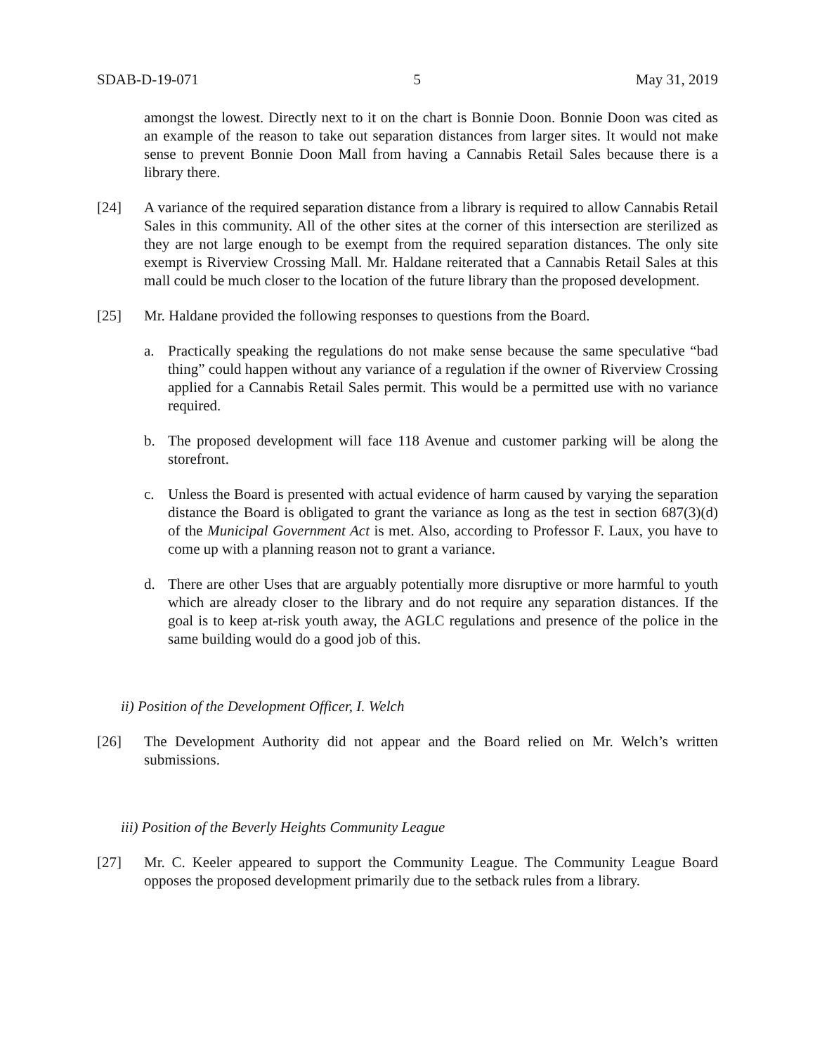SDAB-D-19-071 5 May 31, 2019
amongst the lowest. Directly next to it on the chart is Bonnie Doon. Bonnie Doon was cited as an example of the reason to take out separation distances from larger sites. It would not make sense to prevent Bonnie Doon Mall from having a Cannabis Retail Sales because there is a library there.
[24] A variance of the required separation distance from a library is required to allow Cannabis Retail Sales in this community. All of the other sites at the corner of this intersection are sterilized as they are not large enough to be exempt from the required separation distances. The only site exempt is Riverview Crossing Mall. Mr. Haldane reiterated that a Cannabis Retail Sales at this mall could be much closer to the location of the future library than the proposed development.
[25] Mr. Haldane provided the following responses to questions from the Board.
a. Practically speaking the regulations do not make sense because the same speculative “bad thing” could happen without any variance of a regulation if the owner of Riverview Crossing applied for a Cannabis Retail Sales permit. This would be a permitted use with no variance required.
b. The proposed development will face 118 Avenue and customer parking will be along the storefront.
c. Unless the Board is presented with actual evidence of harm caused by varying the separation distance the Board is obligated to grant the variance as long as the test in section 687(3)(d) of the Municipal Government Act is met. Also, according to Professor F. Laux, you have to come up with a planning reason not to grant a variance.
d. There are other Uses that are arguably potentially more disruptive or more harmful to youth which are already closer to the library and do not require any separation distances. If the goal is to keep at-risk youth away, the AGLC regulations and presence of the police in the same building would do a good job of this.
ii) Position of the Development Officer, I. Welch
[26] The Development Authority did not appear and the Board relied on Mr. Welch’s written submissions.
iii) Position of the Beverly Heights Community League
[27] Mr. C. Keeler appeared to support the Community League. The Community League Board opposes the proposed development primarily due to the setback rules from a library.